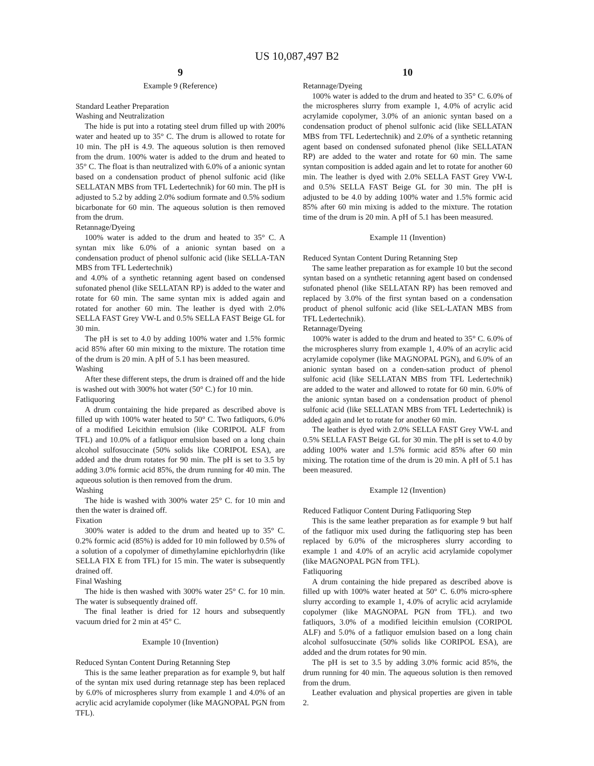US 10,087,497 B2
9
Example 9 (Reference)
Standard Leather Preparation
Washing and Neutralization
The hide is put into a rotating steel drum filled up with 200% water and heated up to 35° C. The drum is allowed to rotate for 10 min. The pH is 4.9. The aqueous solution is then removed from the drum. 100% water is added to the drum and heated to 35° C. The float is than neutralized with 6.0% of a anionic syntan based on a condensation product of phenol sulfonic acid (like SELLATAN MBS from TFL Ledertechnik) for 60 min. The pH is adjusted to 5.2 by adding 2.0% sodium formate and 0.5% sodium bicarbonate for 60 min. The aqueous solution is then removed from the drum.
Retannage/Dyeing
100% water is added to the drum and heated to 35° C. A syntan mix like 6.0% of a anionic syntan based on a condensation product of phenol sulfonic acid (like SELLA-TAN MBS from TFL Ledertechnik)
and 4.0% of a synthetic retanning agent based on condensed sufonated phenol (like SELLATAN RP) is added to the water and rotate for 60 min. The same syntan mix is added again and rotated for another 60 min. The leather is dyed with 2.0% SELLA FAST Grey VW-L and 0.5% SELLA FAST Beige GL for 30 min.
The pH is set to 4.0 by adding 100% water and 1.5% formic acid 85% after 60 min mixing to the mixture. The rotation time of the drum is 20 min. A pH of 5.1 has been measured.
Washing
After these different steps, the drum is drained off and the hide is washed out with 300% hot water (50° C.) for 10 min.
Fatliquoring
A drum containing the hide prepared as described above is filled up with 100% water heated to 50° C. Two fatliquors, 6.0% of a modified Leicithin emulsion (like CORIPOL ALF from TFL) and 10.0% of a fatliquor emulsion based on a long chain alcohol sulfosuccinate (50% solids like CORIPOL ESA), are added and the drum rotates for 90 min. The pH is set to 3.5 by adding 3.0% formic acid 85%, the drum running for 40 min. The aqueous solution is then removed from the drum.
Washing
The hide is washed with 300% water 25° C. for 10 min and then the water is drained off.
Fixation
300% water is added to the drum and heated up to 35° C. 0.2% formic acid (85%) is added for 10 min followed by 0.5% of a solution of a copolymer of dimethylamine epichlorhydrin (like SELLA FIX E from TFL) for 15 min. The water is subsequently drained off.
Final Washing
The hide is then washed with 300% water 25° C. for 10 min. The water is subsequently drained off.
The final leather is dried for 12 hours and subsequently vacuum dried for 2 min at 45° C.
Example 10 (Invention)
Reduced Syntan Content During Retanning Step
This is the same leather preparation as for example 9, but half of the syntan mix used during retannage step has been replaced by 6.0% of microspheres slurry from example 1 and 4.0% of an acrylic acid acrylamide copolymer (like MAGNOPAL PGN from TFL).
10
Retannage/Dyeing
100% water is added to the drum and heated to 35° C. 6.0% of the microspheres slurry from example 1, 4.0% of acrylic acid acrylamide copolymer, 3.0% of an anionic syntan based on a condensation product of phenol sulfonic acid (like SELLATAN MBS from TFL Ledertechnik) and 2.0% of a synthetic retanning agent based on condensed sufonated phenol (like SELLATAN RP) are added to the water and rotate for 60 min. The same syntan composition is added again and let to rotate for another 60 min. The leather is dyed with 2.0% SELLA FAST Grey VW-L and 0.5% SELLA FAST Beige GL for 30 min. The pH is adjusted to be 4.0 by adding 100% water and 1.5% formic acid 85% after 60 min mixing is added to the mixture. The rotation time of the drum is 20 min. A pH of 5.1 has been measured.
Example 11 (Invention)
Reduced Syntan Content During Retanning Step
The same leather preparation as for example 10 but the second syntan based on a synthetic retanning agent based on condensed sufonated phenol (like SELLATAN RP) has been removed and replaced by 3.0% of the first syntan based on a condensation product of phenol sulfonic acid (like SEL-LATAN MBS from TFL Ledertechnik).
Retannage/Dyeing
100% water is added to the drum and heated to 35° C. 6.0% of the microspheres slurry from example 1, 4.0% of an acrylic acid acrylamide copolymer (like MAGNOPAL PGN), and 6.0% of an anionic syntan based on a conden-sation product of phenol sulfonic acid (like SELLATAN MBS from TFL Ledertechnik) are added to the water and allowed to rotate for 60 min. 6.0% of the anionic syntan based on a condensation product of phenol sulfonic acid (like SELLATAN MBS from TFL Ledertechnik) is added again and let to rotate for another 60 min.
The leather is dyed with 2.0% SELLA FAST Grey VW-L and 0.5% SELLA FAST Beige GL for 30 min. The pH is set to 4.0 by adding 100% water and 1.5% formic acid 85% after 60 min mixing. The rotation time of the drum is 20 min. A pH of 5.1 has been measured.
Example 12 (Invention)
Reduced Fatliquor Content During Fatliquoring Step
This is the same leather preparation as for example 9 but half of the fatliquor mix used during the fatliquoring step has been replaced by 6.0% of the microspheres slurry according to example 1 and 4.0% of an acrylic acid acrylamide copolymer (like MAGNOPAL PGN from TFL).
Fatliquoring
A drum containing the hide prepared as described above is filled up with 100% water heated at 50° C. 6.0% micro-sphere slurry according to example 1, 4.0% of acrylic acid acrylamide copolymer (like MAGNOPAL PGN from TFL). and two fatliquors, 3.0% of a modified leicithin emulsion (CORIPOL ALF) and 5.0% of a fatliquor emulsion based on a long chain alcohol sulfosuccinate (50% solids like CORIPOL ESA), are added and the drum rotates for 90 min.
The pH is set to 3.5 by adding 3.0% formic acid 85%, the drum running for 40 min. The aqueous solution is then removed from the drum.
Leather evaluation and physical properties are given in table 2.